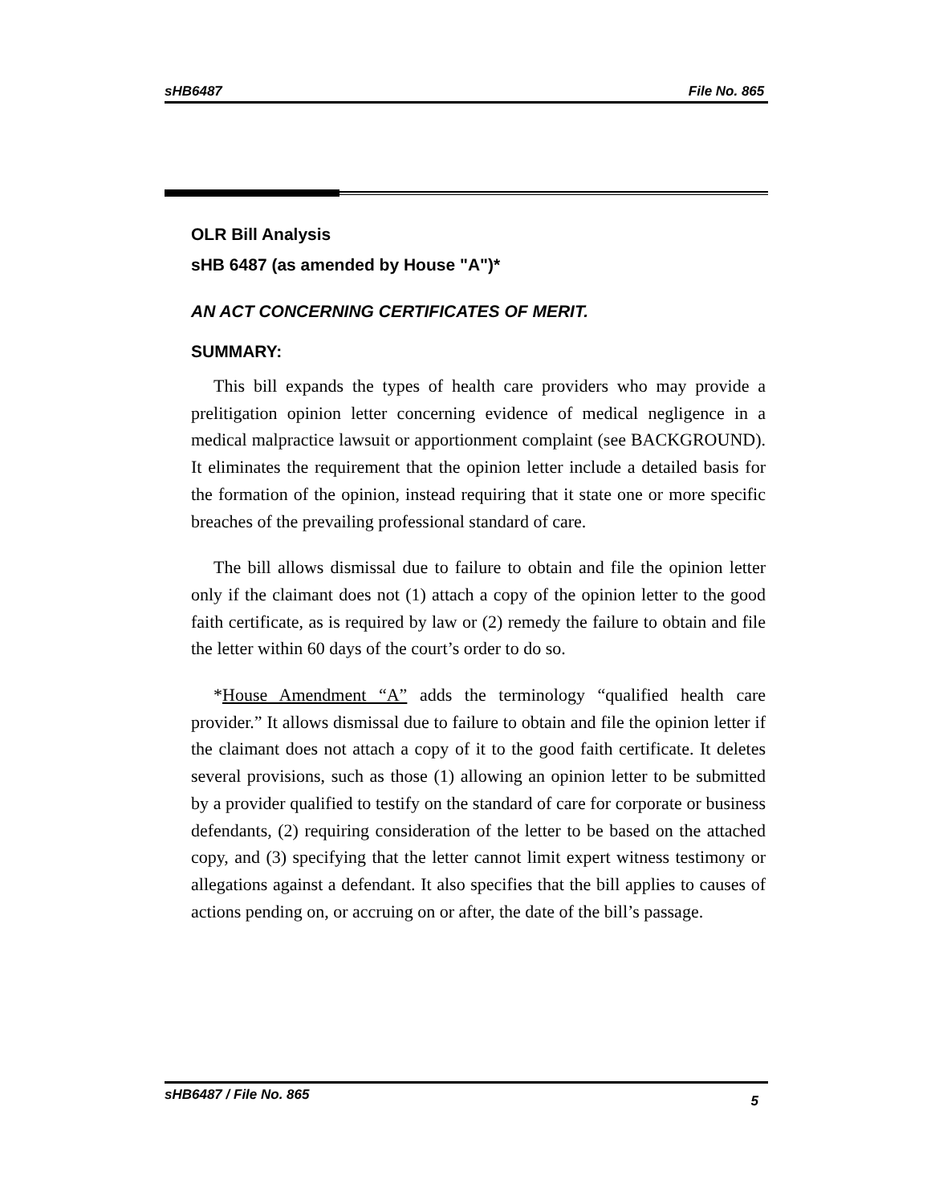sHB6487 File No. 865
OLR Bill Analysis
sHB 6487 (as amended by House "A")*
AN ACT CONCERNING CERTIFICATES OF MERIT.
SUMMARY:
This bill expands the types of health care providers who may provide a prelitigation opinion letter concerning evidence of medical negligence in a medical malpractice lawsuit or apportionment complaint (see BACKGROUND). It eliminates the requirement that the opinion letter include a detailed basis for the formation of the opinion, instead requiring that it state one or more specific breaches of the prevailing professional standard of care.
The bill allows dismissal due to failure to obtain and file the opinion letter only if the claimant does not (1) attach a copy of the opinion letter to the good faith certificate, as is required by law or (2) remedy the failure to obtain and file the letter within 60 days of the court’s order to do so.
*House Amendment “A” adds the terminology “qualified health care provider.” It allows dismissal due to failure to obtain and file the opinion letter if the claimant does not attach a copy of it to the good faith certificate. It deletes several provisions, such as those (1) allowing an opinion letter to be submitted by a provider qualified to testify on the standard of care for corporate or business defendants, (2) requiring consideration of the letter to be based on the attached copy, and (3) specifying that the letter cannot limit expert witness testimony or allegations against a defendant. It also specifies that the bill applies to causes of actions pending on, or accruing on or after, the date of the bill’s passage.
sHB6487 / File No. 865 5